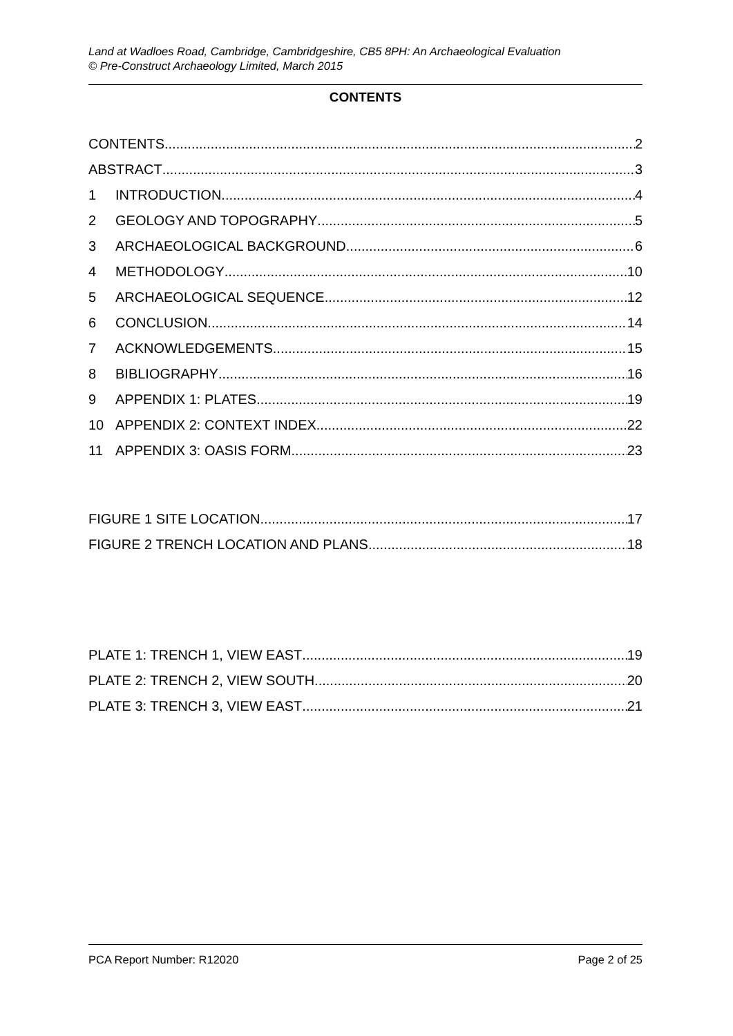Land at Wadloes Road, Cambridge, Cambridgeshire, CB5 8PH: An Archaeological Evaluation
© Pre-Construct Archaeology Limited, March 2015
CONTENTS
CONTENTS 2
ABSTRACT 3
1 INTRODUCTION 4
2 GEOLOGY AND TOPOGRAPHY 5
3 ARCHAEOLOGICAL BACKGROUND 6
4 METHODOLOGY 10
5 ARCHAEOLOGICAL SEQUENCE 12
6 CONCLUSION 14
7 ACKNOWLEDGEMENTS 15
8 BIBLIOGRAPHY 16
9 APPENDIX 1: PLATES 19
10 APPENDIX 2: CONTEXT INDEX 22
11 APPENDIX 3: OASIS FORM 23
FIGURE 1 SITE LOCATION 17
FIGURE 2 TRENCH LOCATION AND PLANS 18
PLATE 1: TRENCH 1, VIEW EAST 19
PLATE 2: TRENCH 2, VIEW SOUTH 20
PLATE 3: TRENCH 3, VIEW EAST 21
PCA Report Number: R12020 Page 2 of 25